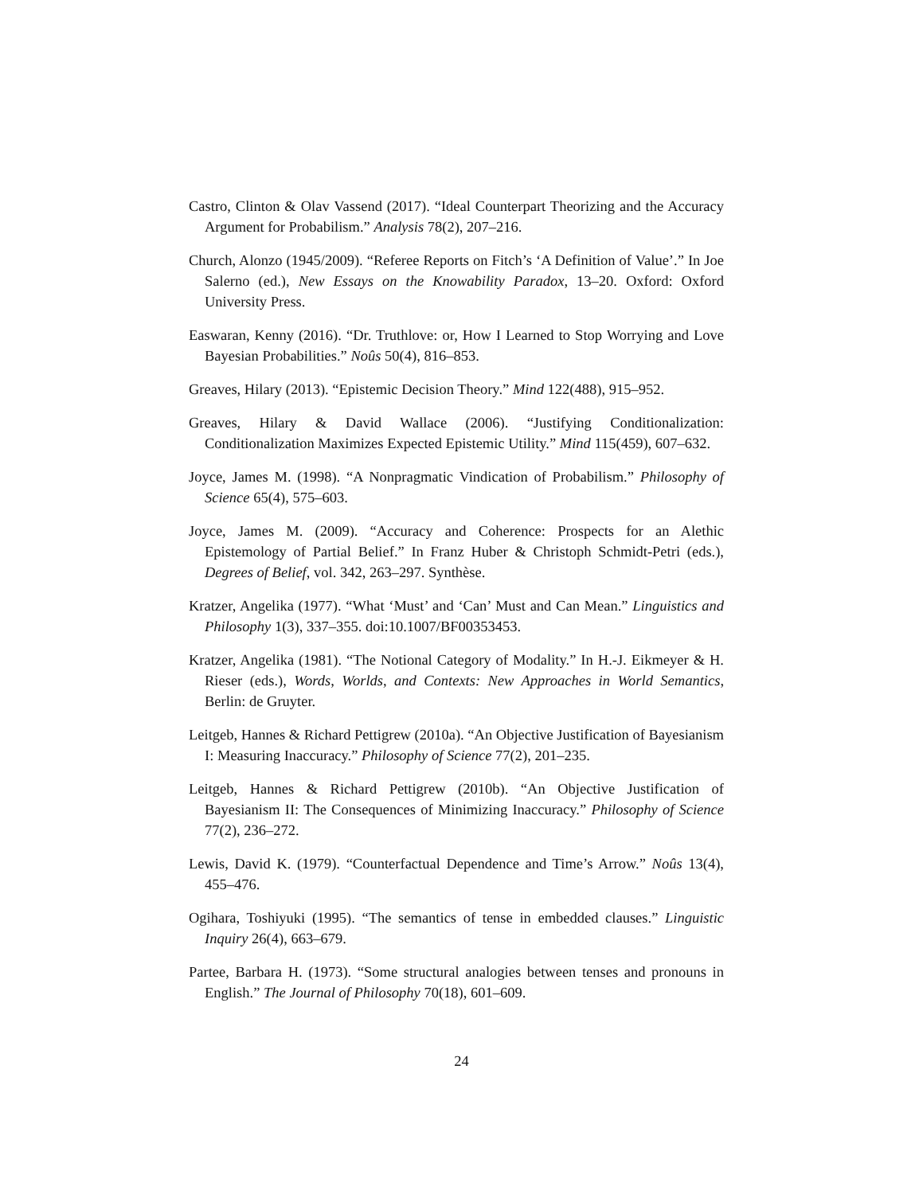Castro, Clinton & Olav Vassend (2017). “Ideal Counterpart Theorizing and the Accuracy Argument for Probabilism.” Analysis 78(2), 207–216.
Church, Alonzo (1945/2009). “Referee Reports on Fitch’s ‘A Definition of Value’.” In Joe Salerno (ed.), New Essays on the Knowability Paradox, 13–20. Oxford: Oxford University Press.
Easwaran, Kenny (2016). “Dr. Truthlove: or, How I Learned to Stop Worrying and Love Bayesian Probabilities.” Noûs 50(4), 816–853.
Greaves, Hilary (2013). “Epistemic Decision Theory.” Mind 122(488), 915–952.
Greaves, Hilary & David Wallace (2006). “Justifying Conditionalization: Conditionalization Maximizes Expected Epistemic Utility.” Mind 115(459), 607–632.
Joyce, James M. (1998). “A Nonpragmatic Vindication of Probabilism.” Philosophy of Science 65(4), 575–603.
Joyce, James M. (2009). “Accuracy and Coherence: Prospects for an Alethic Epistemology of Partial Belief.” In Franz Huber & Christoph Schmidt-Petri (eds.), Degrees of Belief, vol. 342, 263–297. Synthèse.
Kratzer, Angelika (1977). “What ‘Must’ and ‘Can’ Must and Can Mean.” Linguistics and Philosophy 1(3), 337–355. doi:10.1007/BF00353453.
Kratzer, Angelika (1981). “The Notional Category of Modality.” In H.-J. Eikmeyer & H. Rieser (eds.), Words, Worlds, and Contexts: New Approaches in World Semantics, Berlin: de Gruyter.
Leitgeb, Hannes & Richard Pettigrew (2010a). “An Objective Justification of Bayesianism I: Measuring Inaccuracy.” Philosophy of Science 77(2), 201–235.
Leitgeb, Hannes & Richard Pettigrew (2010b). “An Objective Justification of Bayesianism II: The Consequences of Minimizing Inaccuracy.” Philosophy of Science 77(2), 236–272.
Lewis, David K. (1979). “Counterfactual Dependence and Time’s Arrow.” Noûs 13(4), 455–476.
Ogihara, Toshiyuki (1995). “The semantics of tense in embedded clauses.” Linguistic Inquiry 26(4), 663–679.
Partee, Barbara H. (1973). “Some structural analogies between tenses and pronouns in English.” The Journal of Philosophy 70(18), 601–609.
24